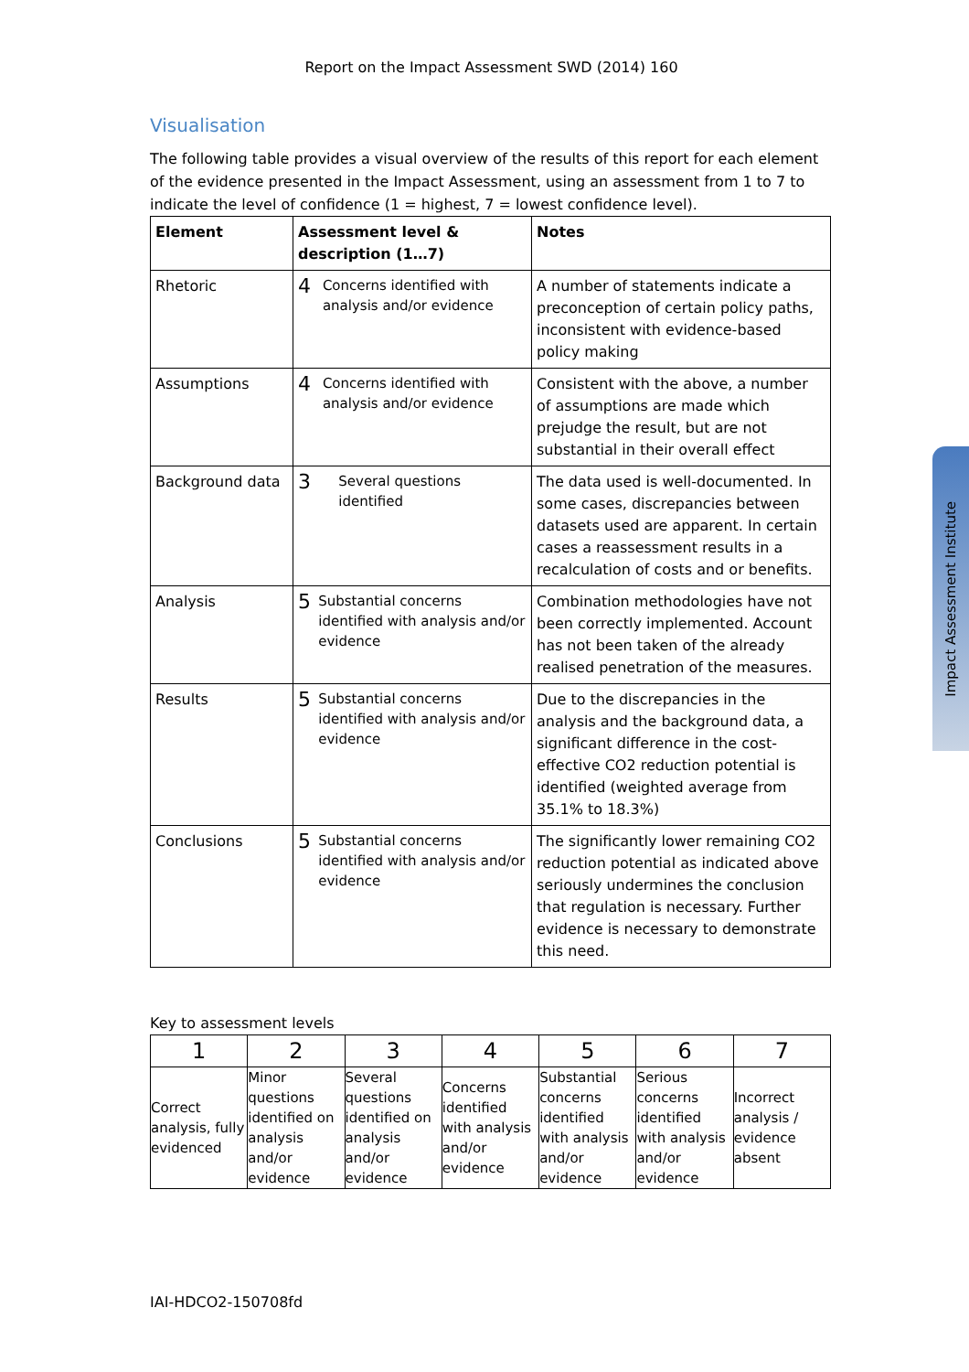Report on the Impact Assessment SWD (2014) 160
Visualisation
The following table provides a visual overview of the results of this report for each element of the evidence presented in the Impact Assessment, using an assessment from 1 to 7 to indicate the level of confidence (1 = highest, 7 = lowest confidence level).
| Element | Assessment level & description (1…7) | Notes |
| --- | --- | --- |
| Rhetoric | 4 Concerns identified with analysis and/or evidence | A number of statements indicate a preconception of certain policy paths, inconsistent with evidence-based policy making |
| Assumptions | 4 Concerns identified with analysis and/or evidence | Consistent with the above, a number of assumptions are made which prejudge the result, but are not substantial in their overall effect |
| Background data | 3 Several questions identified | The data used is well-documented. In some cases, discrepancies between datasets used are apparent. In certain cases a reassessment results in a recalculation of costs and or benefits. |
| Analysis | 5 Substantial concerns identified with analysis and/or evidence | Combination methodologies have not been correctly implemented. Account has not been taken of the already realised penetration of the measures. |
| Results | 5 Substantial concerns identified with analysis and/or evidence | Due to the discrepancies in the analysis and the background data, a significant difference in the cost-effective CO2 reduction potential is identified (weighted average from 35.1% to 18.3%) |
| Conclusions | 5 Substantial concerns identified with analysis and/or evidence | The significantly lower remaining CO2 reduction potential as indicated above seriously undermines the conclusion that regulation is necessary. Further evidence is necessary to demonstrate this need. |
Key to assessment levels
| 1 | 2 | 3 | 4 | 5 | 6 | 7 |
| --- | --- | --- | --- | --- | --- | --- |
| Correct analysis, fully evidenced | Minor questions identified on analysis and/or evidence | Several questions identified on analysis and/or evidence | Concerns identified with analysis and/or evidence | Substantial concerns identified with analysis and/or evidence | Serious concerns identified with analysis and/or evidence | Incorrect analysis / evidence absent |
Impact Assessment Institute
IAI-HDCO2-150708fd